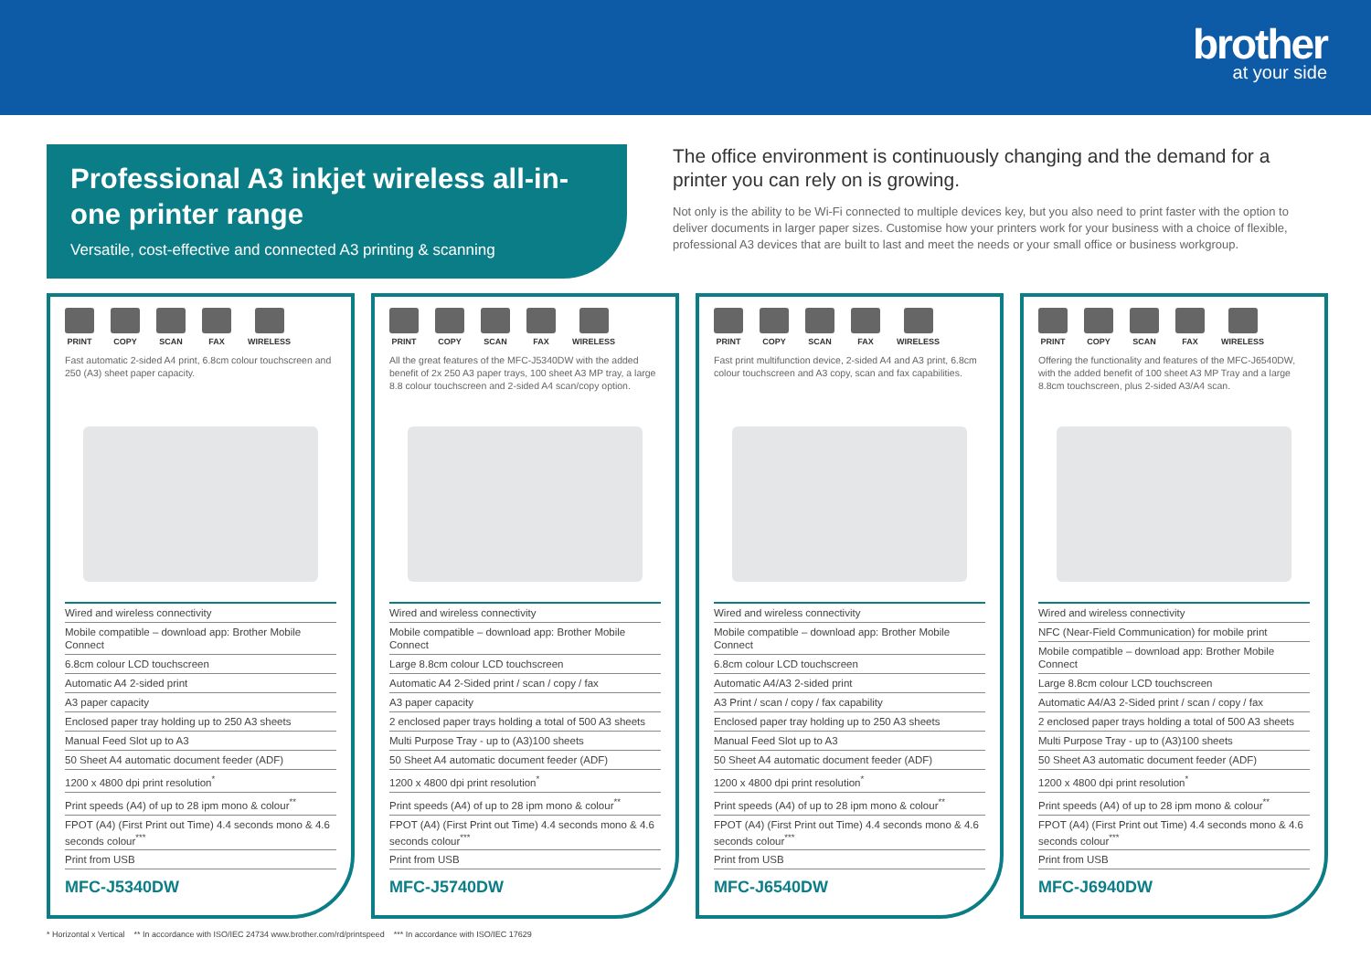brother
at your side
Professional A3 inkjet wireless all-in-one printer range
Versatile, cost-effective and connected A3 printing & scanning
The office environment is continuously changing and the demand for a printer you can rely on is growing.
Not only is the ability to be Wi-Fi connected to multiple devices key, but you also need to print faster with the option to deliver documents in larger paper sizes. Customise how your printers work for your business with a choice of flexible, professional A3 devices that are built to last and meet the needs or your small office or business workgroup.
PRINT COPY SCAN FAX WIRELESS
Fast automatic 2-sided A4 print, 6.8cm colour touchscreen and 250 (A3) sheet paper capacity.
Wired and wireless connectivity
Mobile compatible – download app: Brother Mobile Connect
6.8cm colour LCD touchscreen
Automatic A4 2-sided print
A3 paper capacity
Enclosed paper tray holding up to 250 A3 sheets
Manual Feed Slot up to A3
50 Sheet A4 automatic document feeder (ADF)
1200 x 4800 dpi print resolution<sup>*</sup>
Print speeds (A4) of up to 28 ipm mono & colour<sup>**</sup>
FPOT (A4) (First Print out Time) 4.4 seconds mono & 4.6 seconds colour<sup>***</sup>
Print from USB
MFC-J5340DW
PRINT COPY SCAN FAX WIRELESS
All the great features of the MFC-J5340DW with the added benefit of 2x 250 A3 paper trays, 100 sheet A3 MP tray, a large 8.8 colour touchscreen and 2-sided A4 scan/copy option.
Wired and wireless connectivity
Mobile compatible – download app: Brother Mobile Connect
Large 8.8cm colour LCD touchscreen
Automatic A4 2-Sided print / scan / copy / fax
A3 paper capacity
2 enclosed paper trays holding a total of 500 A3 sheets
Multi Purpose Tray - up to (A3)100 sheets
50 Sheet A4 automatic document feeder (ADF)
1200 x 4800 dpi print resolution<sup>*</sup>
Print speeds (A4) of up to 28 ipm mono & colour<sup>**</sup>
FPOT (A4) (First Print out Time) 4.4 seconds mono & 4.6 seconds colour<sup>***</sup>
Print from USB
MFC-J5740DW
PRINT COPY SCAN FAX WIRELESS
Fast print multifunction device, 2-sided A4 and A3 print, 6.8cm colour touchscreen and A3 copy, scan and fax capabilities.
Wired and wireless connectivity
Mobile compatible – download app: Brother Mobile Connect
6.8cm colour LCD touchscreen
Automatic A4/A3 2-sided print
A3 Print / scan / copy / fax capability
Enclosed paper tray holding up to 250 A3 sheets
Manual Feed Slot up to A3
50 Sheet A4 automatic document feeder (ADF)
1200 x 4800 dpi print resolution<sup>*</sup>
Print speeds (A4) of up to 28 ipm mono & colour<sup>**</sup>
FPOT (A4) (First Print out Time) 4.4 seconds mono & 4.6 seconds colour<sup>***</sup>
Print from USB
MFC-J6540DW
PRINT COPY SCAN FAX WIRELESS
Offering the functionality and features of the MFC-J6540DW, with the added benefit of 100 sheet A3 MP Tray and a large 8.8cm touchscreen, plus 2-sided A3/A4 scan.
Wired and wireless connectivity
NFC (Near-Field Communication) for mobile print
Mobile compatible – download app: Brother Mobile Connect
Large 8.8cm colour LCD touchscreen
Automatic A4/A3 2-Sided print / scan / copy / fax
2 enclosed paper trays holding a total of 500 A3 sheets
Multi Purpose Tray - up to (A3)100 sheets
50 Sheet A3 automatic document feeder (ADF)
1200 x 4800 dpi print resolution<sup>*</sup>
Print speeds (A4) of up to 28 ipm mono & colour<sup>**</sup>
FPOT (A4) (First Print out Time) 4.4 seconds mono & 4.6 seconds colour<sup>***</sup>
Print from USB
MFC-J6940DW
* Horizontal x Vertical ** In accordance with ISO/IEC 24734 www.brother.com/rd/printspeed *** In accordance with ISO/IEC 17629